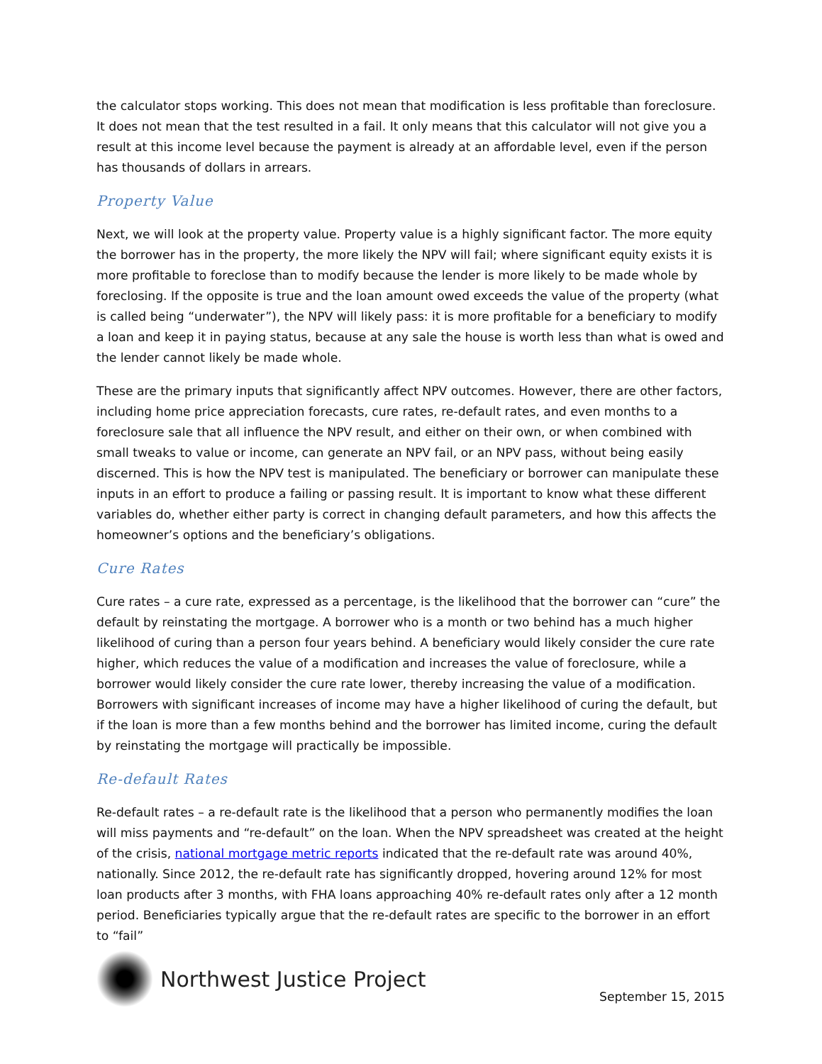the calculator stops working. This does not mean that modification is less profitable than foreclosure. It does not mean that the test resulted in a fail. It only means that this calculator will not give you a result at this income level because the payment is already at an affordable level, even if the person has thousands of dollars in arrears.
Property Value
Next, we will look at the property value. Property value is a highly significant factor. The more equity the borrower has in the property, the more likely the NPV will fail; where significant equity exists it is more profitable to foreclose than to modify because the lender is more likely to be made whole by foreclosing. If the opposite is true and the loan amount owed exceeds the value of the property (what is called being “underwater”), the NPV will likely pass: it is more profitable for a beneficiary to modify a loan and keep it in paying status, because at any sale the house is worth less than what is owed and the lender cannot likely be made whole.
These are the primary inputs that significantly affect NPV outcomes. However, there are other factors, including home price appreciation forecasts, cure rates, re-default rates, and even months to a foreclosure sale that all influence the NPV result, and either on their own, or when combined with small tweaks to value or income, can generate an NPV fail, or an NPV pass, without being easily discerned. This is how the NPV test is manipulated. The beneficiary or borrower can manipulate these inputs in an effort to produce a failing or passing result. It is important to know what these different variables do, whether either party is correct in changing default parameters, and how this affects the homeowner’s options and the beneficiary’s obligations.
Cure Rates
Cure rates – a cure rate, expressed as a percentage, is the likelihood that the borrower can “cure” the default by reinstating the mortgage. A borrower who is a month or two behind has a much higher likelihood of curing than a person four years behind. A beneficiary would likely consider the cure rate higher, which reduces the value of a modification and increases the value of foreclosure, while a borrower would likely consider the cure rate lower, thereby increasing the value of a modification. Borrowers with significant increases of income may have a higher likelihood of curing the default, but if the loan is more than a few months behind and the borrower has limited income, curing the default by reinstating the mortgage will practically be impossible.
Re-default Rates
Re-default rates – a re-default rate is the likelihood that a person who permanently modifies the loan will miss payments and “re-default” on the loan. When the NPV spreadsheet was created at the height of the crisis, national mortgage metric reports indicated that the re-default rate was around 40%, nationally. Since 2012, the re-default rate has significantly dropped, hovering around 12% for most loan products after 3 months, with FHA loans approaching 40% re-default rates only after a 12 month period. Beneficiaries typically argue that the re-default rates are specific to the borrower in an effort to “fail”
Northwest Justice Project
September 15, 2015